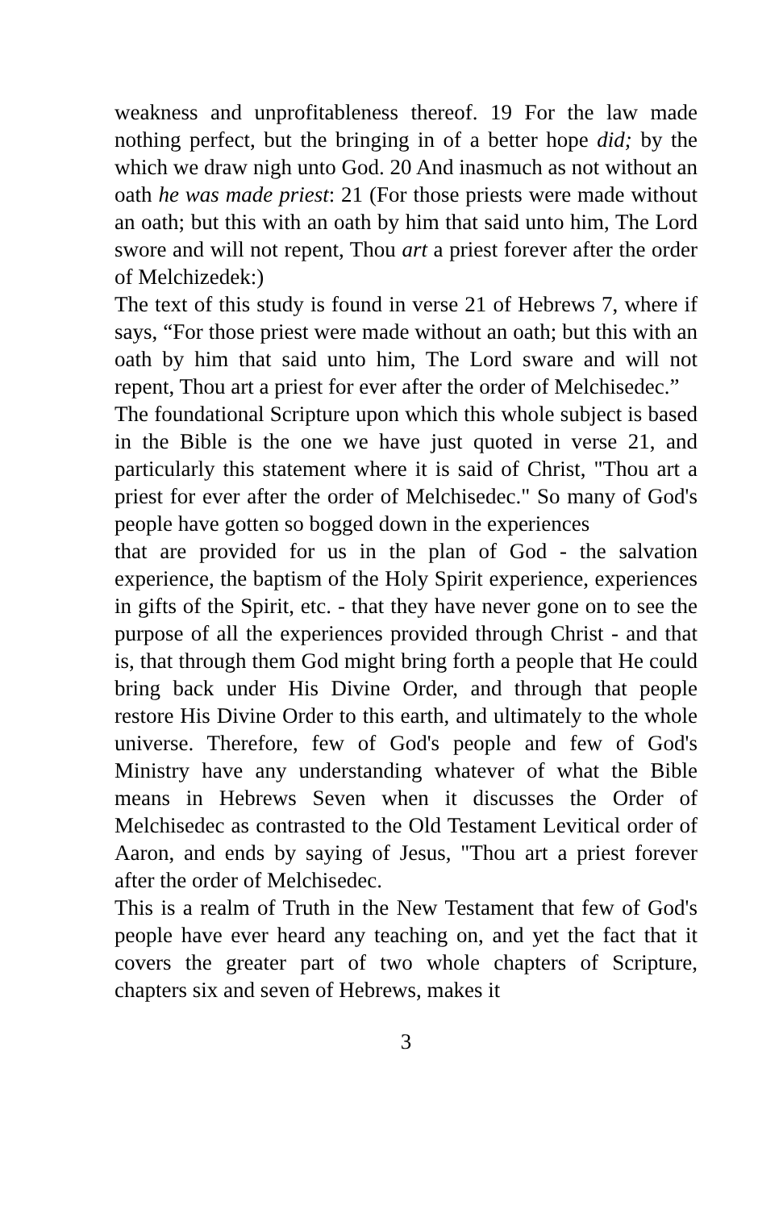weakness and unprofitableness thereof. 19 For the law made nothing perfect, but the bringing in of a better hope did; by the which we draw nigh unto God. 20 And inasmuch as not without an oath he was made priest: 21 (For those priests were made without an oath; but this with an oath by him that said unto him, The Lord swore and will not repent, Thou art a priest forever after the order of Melchizedek:)
The text of this study is found in verse 21 of Hebrews 7, where if says, “For those priest were made without an oath; but this with an oath by him that said unto him, The Lord sware and will not repent, Thou art a priest for ever after the order of Melchisedec.”
The foundational Scripture upon which this whole subject is based in the Bible is the one we have just quoted in verse 21, and particularly this statement where it is said of Christ, "Thou art a priest for ever after the order of Melchisedec." So many of God's people have gotten so bogged down in the experiences
that are provided for us in the plan of God - the salvation experience, the baptism of the Holy Spirit experience, experiences in gifts of the Spirit, etc. - that they have never gone on to see the purpose of all the experiences provided through Christ - and that is, that through them God might bring forth a people that He could bring back under His Divine Order, and through that people restore His Divine Order to this earth, and ultimately to the whole universe. Therefore, few of God's people and few of God's Ministry have any understanding whatever of what the Bible means in Hebrews Seven when it discusses the Order of Melchisedec as contrasted to the Old Testament Levitical order of Aaron, and ends by saying of Jesus, "Thou art a priest forever after the order of Melchisedec.
This is a realm of Truth in the New Testament that few of God's people have ever heard any teaching on, and yet the fact that it covers the greater part of two whole chapters of Scripture, chapters six and seven of Hebrews, makes it
3